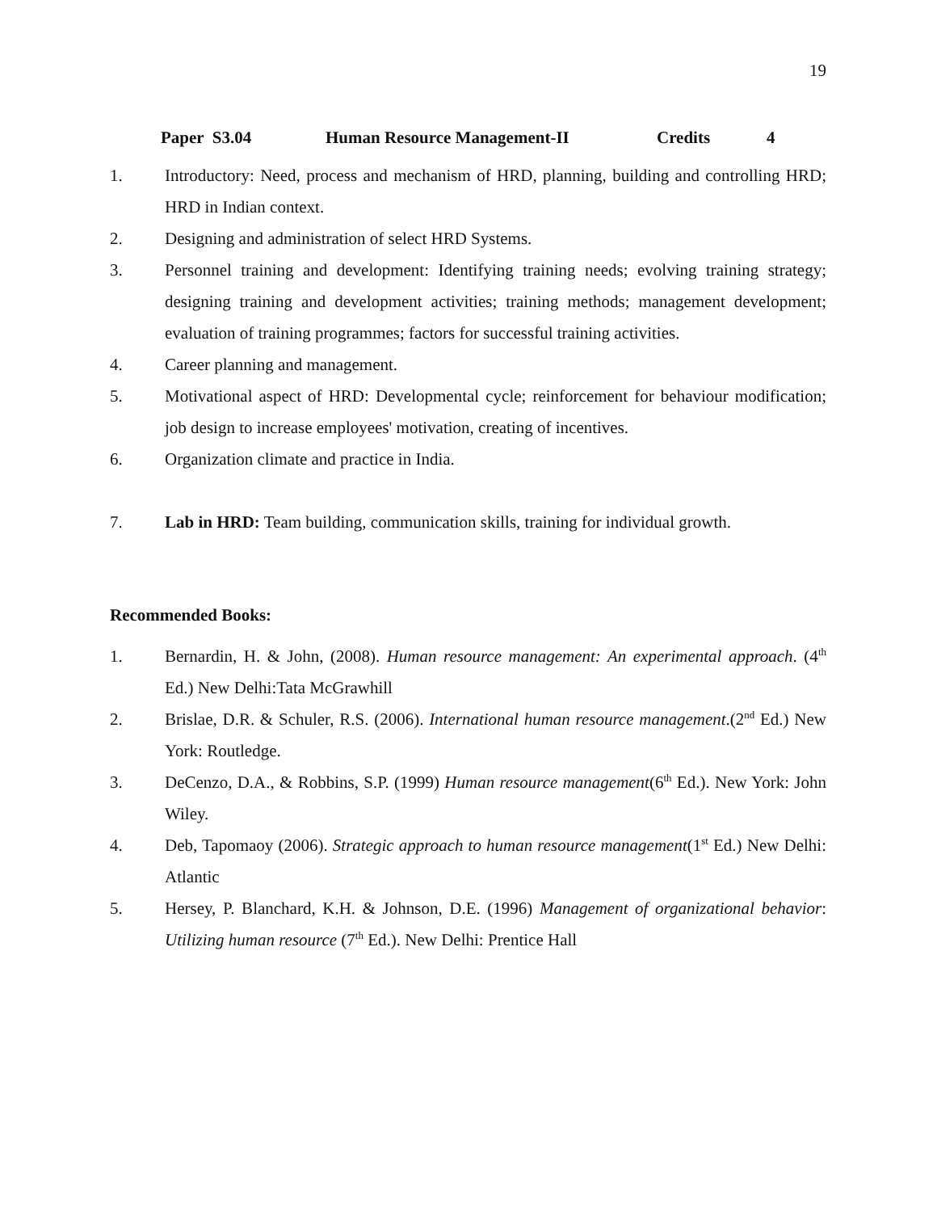19
Paper S3.04 Human Resource Management-II Credits 4
1. Introductory: Need, process and mechanism of HRD, planning, building and controlling HRD; HRD in Indian context.
2. Designing and administration of select HRD Systems.
3. Personnel training and development: Identifying training needs; evolving training strategy; designing training and development activities; training methods; management development; evaluation of training programmes; factors for successful training activities.
4. Career planning and management.
5. Motivational aspect of HRD: Developmental cycle; reinforcement for behaviour modification; job design to increase employees' motivation, creating of incentives.
6. Organization climate and practice in India.
7. Lab in HRD: Team building, communication skills, training for individual growth.
Recommended Books:
1. Bernardin, H. & John, (2008). Human resource management: An experimental approach. (4<sup>th</sup> Ed.) New Delhi:Tata McGrawhill
2. Brislae, D.R. & Schuler, R.S. (2006). International human resource management.(2<sup>nd</sup> Ed.) New York: Routledge.
3. DeCenzo, D.A., & Robbins, S.P. (1999) Human resource management(6<sup>th</sup> Ed.). New York: John Wiley.
4. Deb, Tapomaoy (2006). Strategic approach to human resource management(1<sup>st</sup> Ed.) New Delhi: Atlantic
5. Hersey, P. Blanchard, K.H. & Johnson, D.E. (1996) Management of organizational behavior: Utilizing human resource (7<sup>th</sup> Ed.). New Delhi: Prentice Hall